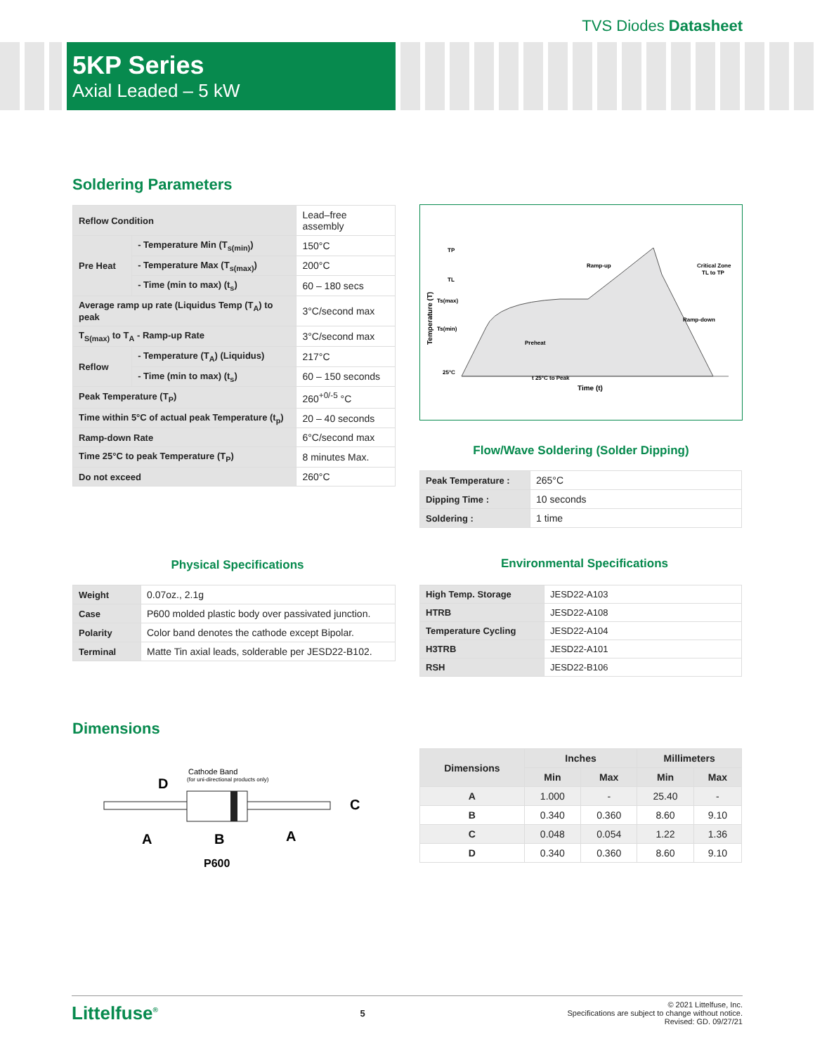TVS Diodes Datasheet
5KP Series
Axial Leaded – 5 kW
Soldering Parameters
| Reflow Condition | | Lead–free assembly |
| Pre Heat | - Temperature Min (T<sub>s(min)</sub>) | 150°C |
| | - Temperature Max (T<sub>s(max)</sub>) | 200°C |
| | - Time (min to max) (t<sub>s</sub>) | 60 – 180 secs |
| Average ramp up rate (Liquidus Temp (T<sub>A</sub>) to peak | | 3°C/second max |
| T<sub>S(max)</sub> to T<sub>A</sub> - Ramp-up Rate | | 3°C/second max |
| Reflow | - Temperature (T<sub>A</sub>) (Liquidus) | 217°C |
| | - Time (min to max) (t<sub>s</sub>) | 60 – 150 seconds |
| Peak Temperature (T<sub>P</sub>) | | 260<sup>+0/-5</sup> °C |
| Time within 5°C of actual peak Temperature (t<sub>p</sub>) | | 20 – 40 seconds |
| Ramp-down Rate | | 6°C/second max |
| Time 25°C to peak Temperature (T<sub>P</sub>) | | 8 minutes Max. |
| Do not exceed | | 260°C |
TP
TL
Ts(max)
Ts(min)
25°C
Ramp-up
Critical Zone
TL to TP
Ramp-down
Preheat
t 25°C to Peak
Time (t)
Temperature (T)
Flow/Wave Soldering (Solder Dipping)
| Peak Temperature : | 265°C |
| Dipping Time : | 10 seconds |
| Soldering : | 1 time |
Physical Specifications
| Weight | 0.07oz., 2.1g |
| Case | P600 molded plastic body over passivated junction. |
| Polarity | Color band denotes the cathode except Bipolar. |
| Terminal | Matte Tin axial leads, solderable per JESD22-B102. |
Environmental Specifications
| High Temp. Storage | JESD22-A103 |
| HTRB | JESD22-A108 |
| Temperature Cycling | JESD22-A104 |
| H3TRB | JESD22-A101 |
| RSH | JESD22-B106 |
Dimensions
Cathode Band
(for uni-directional products only)
D
C
A
B
A
P600
| Dimensions | Inches | | Millimeters | |
| --- | --- | --- | --- | --- |
| | Min | Max | Min | Max |
| A | 1.000 | - | 25.40 | - |
| B | 0.340 | 0.360 | 8.60 | 9.10 |
| C | 0.048 | 0.054 | 1.22 | 1.36 |
| D | 0.340 | 0.360 | 8.60 | 9.10 |
Littelfuse<sup>®</sup>
5
© 2021 Littelfuse, Inc.
Specifications are subject to change without notice.
Revised: GD. 09/27/21